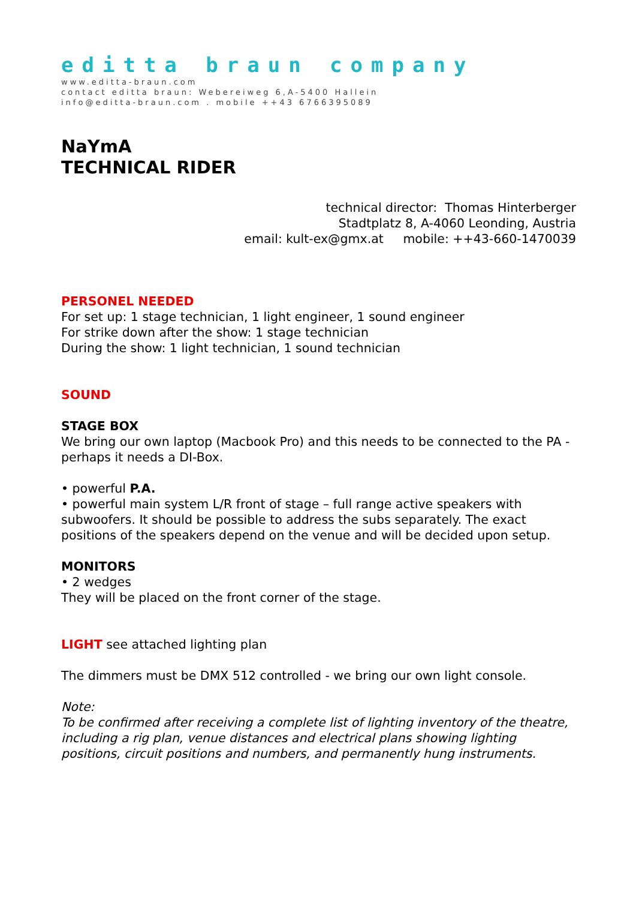editta braun company
www.editta-braun.com
contact editta braun: Webereiweg 6,A-5400 Hallein
info@editta-braun.com . mobile ++43 6766395089
NaYmA
TECHNICAL RIDER
technical director: Thomas Hinterberger
Stadtplatz 8, A-4060 Leonding, Austria
email: kult-ex@gmx.at mobile: ++43-660-1470039
PERSONEL NEEDED
For set up: 1 stage technician, 1 light engineer, 1 sound engineer
For strike down after the show: 1 stage technician
During the show: 1 light technician, 1 sound technician
SOUND
STAGE BOX
We bring our own laptop (Macbook Pro) and this needs to be connected to the PA - perhaps it needs a DI-Box.
• powerful P.A.
• powerful main system L/R front of stage – full range active speakers with subwoofers. It should be possible to address the subs separately. The exact positions of the speakers depend on the venue and will be decided upon setup.
MONITORS
• 2 wedges
They will be placed on the front corner of the stage.
LIGHT see attached lighting plan
The dimmers must be DMX 512 controlled - we bring our own light console.
Note:
To be confirmed after receiving a complete list of lighting inventory of the theatre, including a rig plan, venue distances and electrical plans showing lighting positions, circuit positions and numbers, and permanently hung instruments.